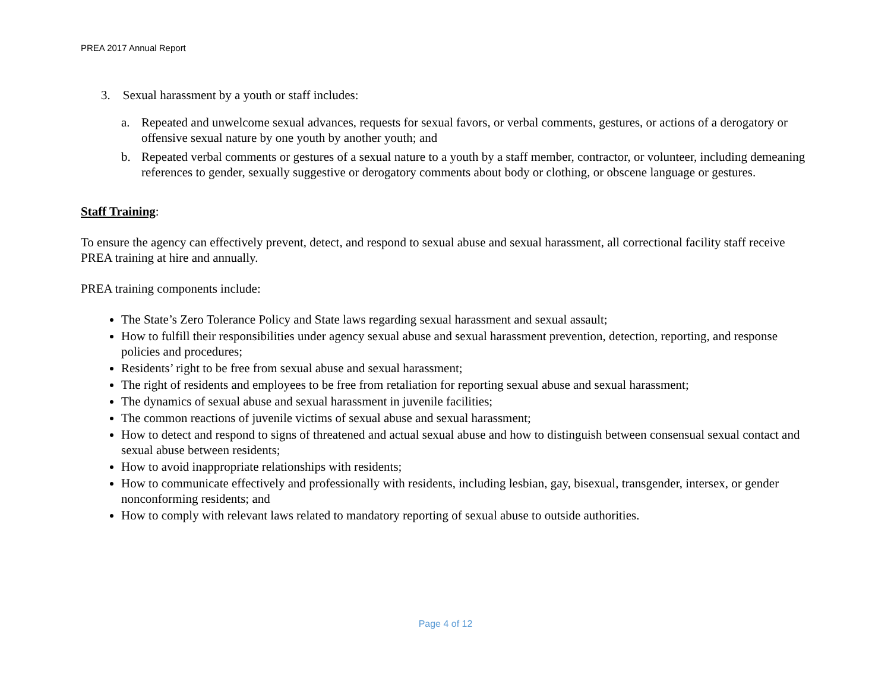PREA 2017 Annual Report
3. Sexual harassment by a youth or staff includes:
a. Repeated and unwelcome sexual advances, requests for sexual favors, or verbal comments, gestures, or actions of a derogatory or offensive sexual nature by one youth by another youth; and
b. Repeated verbal comments or gestures of a sexual nature to a youth by a staff member, contractor, or volunteer, including demeaning references to gender, sexually suggestive or derogatory comments about body or clothing, or obscene language or gestures.
Staff Training:
To ensure the agency can effectively prevent, detect, and respond to sexual abuse and sexual harassment, all correctional facility staff receive PREA training at hire and annually.
PREA training components include:
The State’s Zero Tolerance Policy and State laws regarding sexual harassment and sexual assault;
How to fulfill their responsibilities under agency sexual abuse and sexual harassment prevention, detection, reporting, and response policies and procedures;
Residents’ right to be free from sexual abuse and sexual harassment;
The right of residents and employees to be free from retaliation for reporting sexual abuse and sexual harassment;
The dynamics of sexual abuse and sexual harassment in juvenile facilities;
The common reactions of juvenile victims of sexual abuse and sexual harassment;
How to detect and respond to signs of threatened and actual sexual abuse and how to distinguish between consensual sexual contact and sexual abuse between residents;
How to avoid inappropriate relationships with residents;
How to communicate effectively and professionally with residents, including lesbian, gay, bisexual, transgender, intersex, or gender nonconforming residents; and
How to comply with relevant laws related to mandatory reporting of sexual abuse to outside authorities.
Page 4 of 12